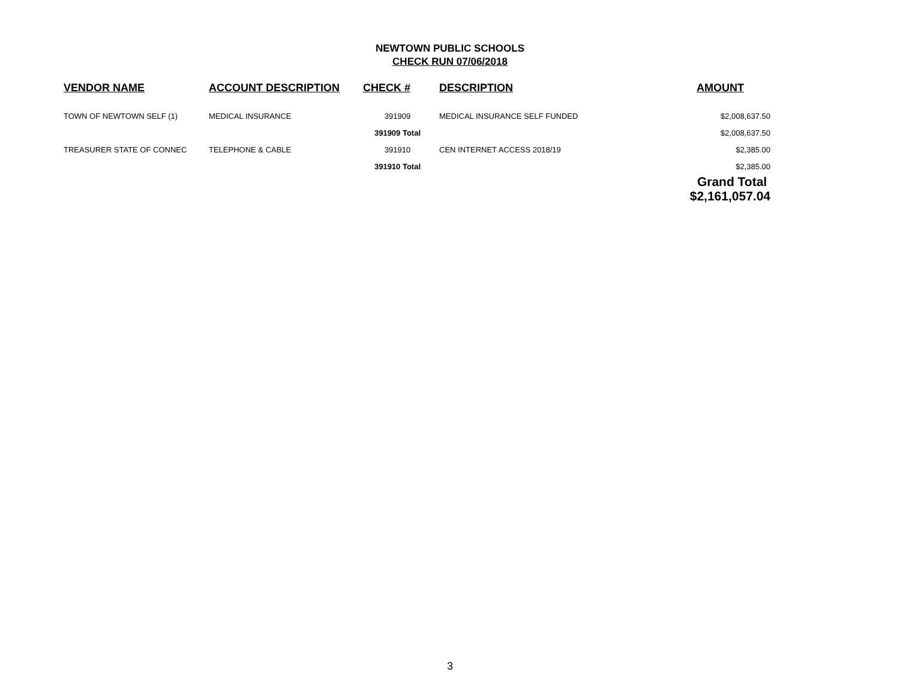NEWTOWN PUBLIC SCHOOLS
CHECK RUN 07/06/2018
| VENDOR NAME | ACCOUNT DESCRIPTION | CHECK # | DESCRIPTION | AMOUNT |
| --- | --- | --- | --- | --- |
| TOWN OF NEWTOWN SELF (1) | MEDICAL INSURANCE | 391909 | MEDICAL INSURANCE SELF FUNDED | $2,008,637.50 |
| | | 391909 Total | | $2,008,637.50 |
| TREASURER STATE OF CONNEC | TELEPHONE & CABLE | 391910 | CEN INTERNET ACCESS 2018/19 | $2,385.00 |
| | | 391910 Total | | $2,385.00 |
| | | | | Grand Total $2,161,057.04 |
3